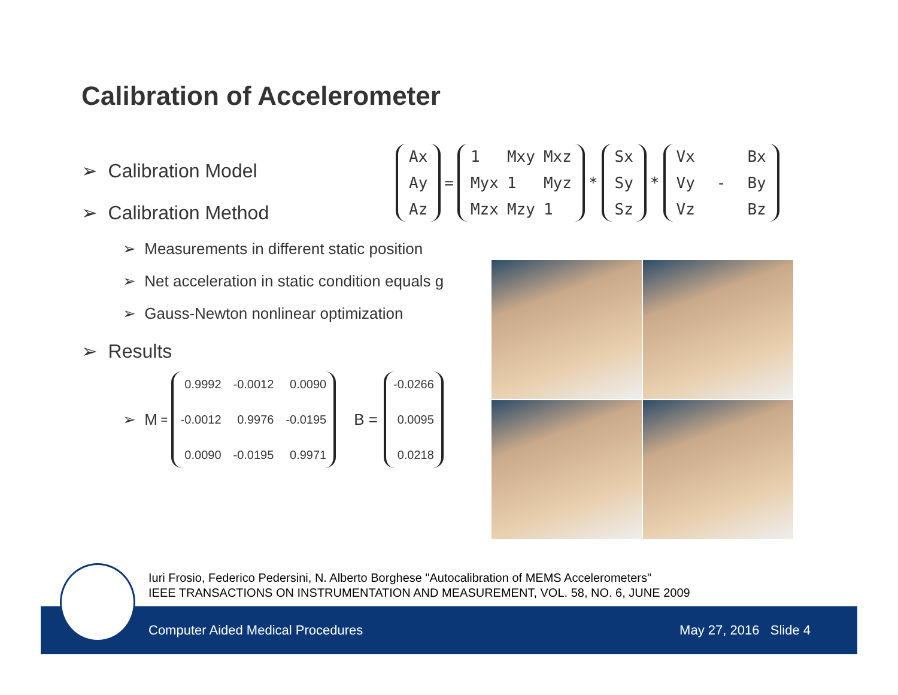Calibration of Accelerometer
➢ Calibration Model
➢ Calibration Method
➢ Measurements in different static position
➢ Net acceleration in static condition equals g
➢ Gauss-Newton nonlinear optimization
➢ Results
Ax
Ay
Az
=
1 Mxy Mxz Myx 1 Myz Mzx Mzy 1
*
Sx
Sy
Sz
*
Vx Bx Vy - By Vz Bz
➢ M =
0.9992 -0.0012 0.0090 -0.0012 0.9976 -0.0195 0.0090 -0.0195 0.9971
B =
-0.0266
0.0095
0.0218
Computer Aided Medical Procedures May 27, 2016 Slide 4
Iuri Frosio, Federico Pedersini, N. Alberto Borghese "Autocalibration of MEMS Accelerometers"
IEEE TRANSACTIONS ON INSTRUMENTATION AND MEASUREMENT, VOL. 58, NO. 6, JUNE 2009